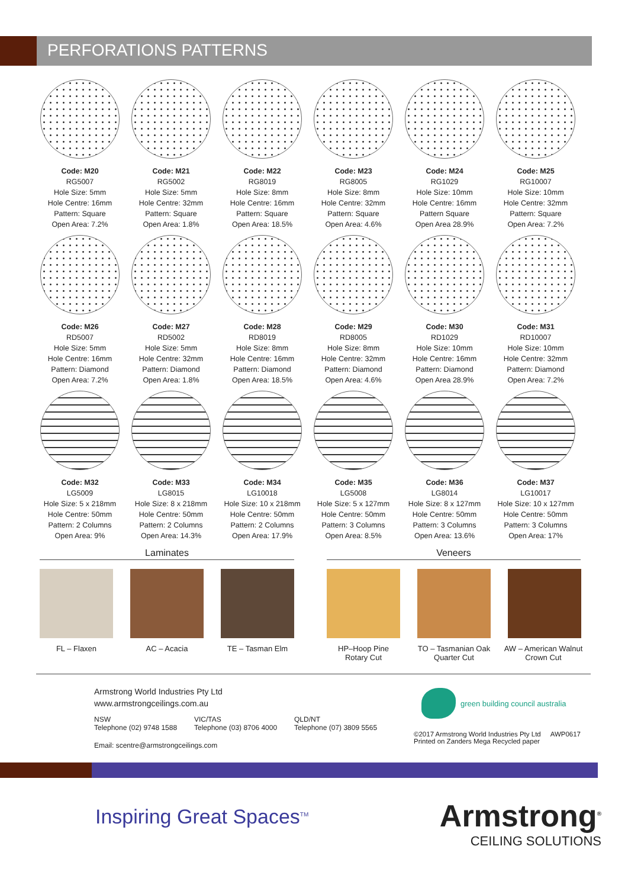PERFORATIONS PATTERNS
Code: M20
RG5007
Hole Size: 5mm
Hole Centre: 16mm
Pattern: Square
Open Area: 7.2%
Code: M21
RG5002
Hole Size: 5mm
Hole Centre: 32mm
Pattern: Square
Open Area: 1.8%
Code: M22
RG8019
Hole Size: 8mm
Hole Centre: 16mm
Pattern: Square
Open Area: 18.5%
Code: M23
RG8005
Hole Size: 8mm
Hole Centre: 32mm
Pattern: Square
Open Area: 4.6%
Code: M24
RG1029
Hole Size: 10mm
Hole Centre: 16mm
Pattern Square
Open Area 28.9%
Code: M25
RG10007
Hole Size: 10mm
Hole Centre: 32mm
Pattern: Square
Open Area: 7.2%
Code: M26
RD5007
Hole Size: 5mm
Hole Centre: 16mm
Pattern: Diamond
Open Area: 7.2%
Code: M27
RD5002
Hole Size: 5mm
Hole Centre: 32mm
Pattern: Diamond
Open Area: 1.8%
Code: M28
RD8019
Hole Size: 8mm
Hole Centre: 16mm
Pattern: Diamond
Open Area: 18.5%
Code: M29
RD8005
Hole Size: 8mm
Hole Centre: 32mm
Pattern: Diamond
Open Area: 4.6%
Code: M30
RD1029
Hole Size: 10mm
Hole Centre: 16mm
Pattern: Diamond
Open Area 28.9%
Code: M31
RD10007
Hole Size: 10mm
Hole Centre: 32mm
Pattern: Diamond
Open Area: 7.2%
Code: M32
LG5009
Hole Size: 5 x 218mm
Hole Centre: 50mm
Pattern: 2 Columns
Open Area: 9%
Code: M33
LG8015
Hole Size: 8 x 218mm
Hole Centre: 50mm
Pattern: 2 Columns
Open Area: 14.3%
Code: M34
LG10018
Hole Size: 10 x 218mm
Hole Centre: 50mm
Pattern: 2 Columns
Open Area: 17.9%
Code: M35
LG5008
Hole Size: 5 x 127mm
Hole Centre: 50mm
Pattern: 3 Columns
Open Area: 8.5%
Code: M36
LG8014
Hole Size: 8 x 127mm
Hole Centre: 50mm
Pattern: 3 Columns
Open Area: 13.6%
Code: M37
LG10017
Hole Size: 10 x 127mm
Hole Centre: 50mm
Pattern: 3 Columns
Open Area: 17%
Laminates Veneers
FL – Flaxen AC – Acacia TE – Tasman Elm
HP–Hoop Pine
Rotary Cut
TO – Tasmanian Oak
Quarter Cut
AW – American Walnut
Crown Cut
Armstrong World Industries Pty Ltd
www.armstrongceilings.com.au
NSW
Telephone (02) 9748 1588
VIC/TAS
Telephone (03) 8706 4000
QLD/NT
Telephone (07) 3809 5565
Email: scentre@armstrongceilings.com
green building council australia
©2017 Armstrong World Industries Pty Ltd
Printed on Zanders Mega Recycled paper AWP0617
Inspiring Great Spaces<sup>TM</sup>
Armstrong<sup>®</sup>
CEILING SOLUTIONS